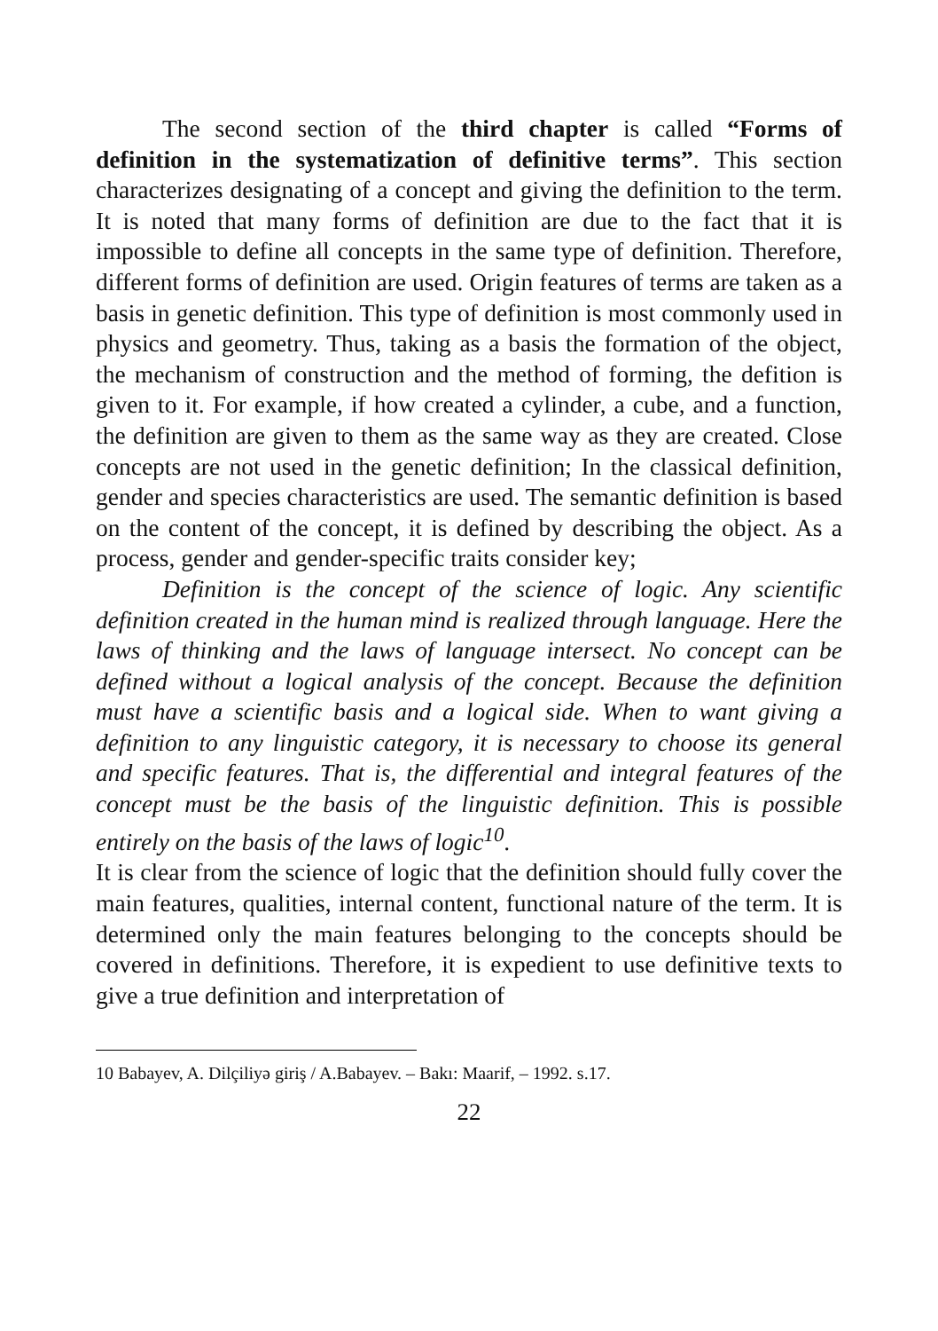The second section of the third chapter is called “Forms of definition in the systematization of definitive terms”. This section characterizes designating of a concept and giving the definition to the term. It is noted that many forms of definition are due to the fact that it is impossible to define all concepts in the same type of definition. Therefore, different forms of definition are used. Origin features of terms are taken as a basis in genetic definition. This type of definition is most commonly used in physics and geometry. Thus, taking as a basis the formation of the object, the mechanism of construction and the method of forming, the defition is given to it. For example, if how created a cylinder, a cube, and a function, the definition are given to them as the same way as they are created. Close concepts are not used in the genetic definition; In the classical definition, gender and species characteristics are used. The semantic definition is based on the content of the concept, it is defined by describing the object. As a process, gender and gender-specific traits consider key;
Definition is the concept of the science of logic. Any scientific definition created in the human mind is realized through language. Here the laws of thinking and the laws of language intersect. No concept can be defined without a logical analysis of the concept. Because the definition must have a scientific basis and a logical side. When to want giving a definition to any linguistic category, it is necessary to choose its general and specific features. That is, the differential and integral features of the concept must be the basis of the linguistic definition. This is possible entirely on the basis of the laws of logic<sup>10</sup>.
It is clear from the science of logic that the definition should fully cover the main features, qualities, internal content, functional nature of the term. It is determined only the main features belonging to the concepts should be covered in definitions. Therefore, it is expedient to use definitive texts to give a true definition and interpretation of
10 Babayev, A. Dilçiliyə giriş / A.Babayev. – Bakı: Maarif, – 1992. s.17.
22